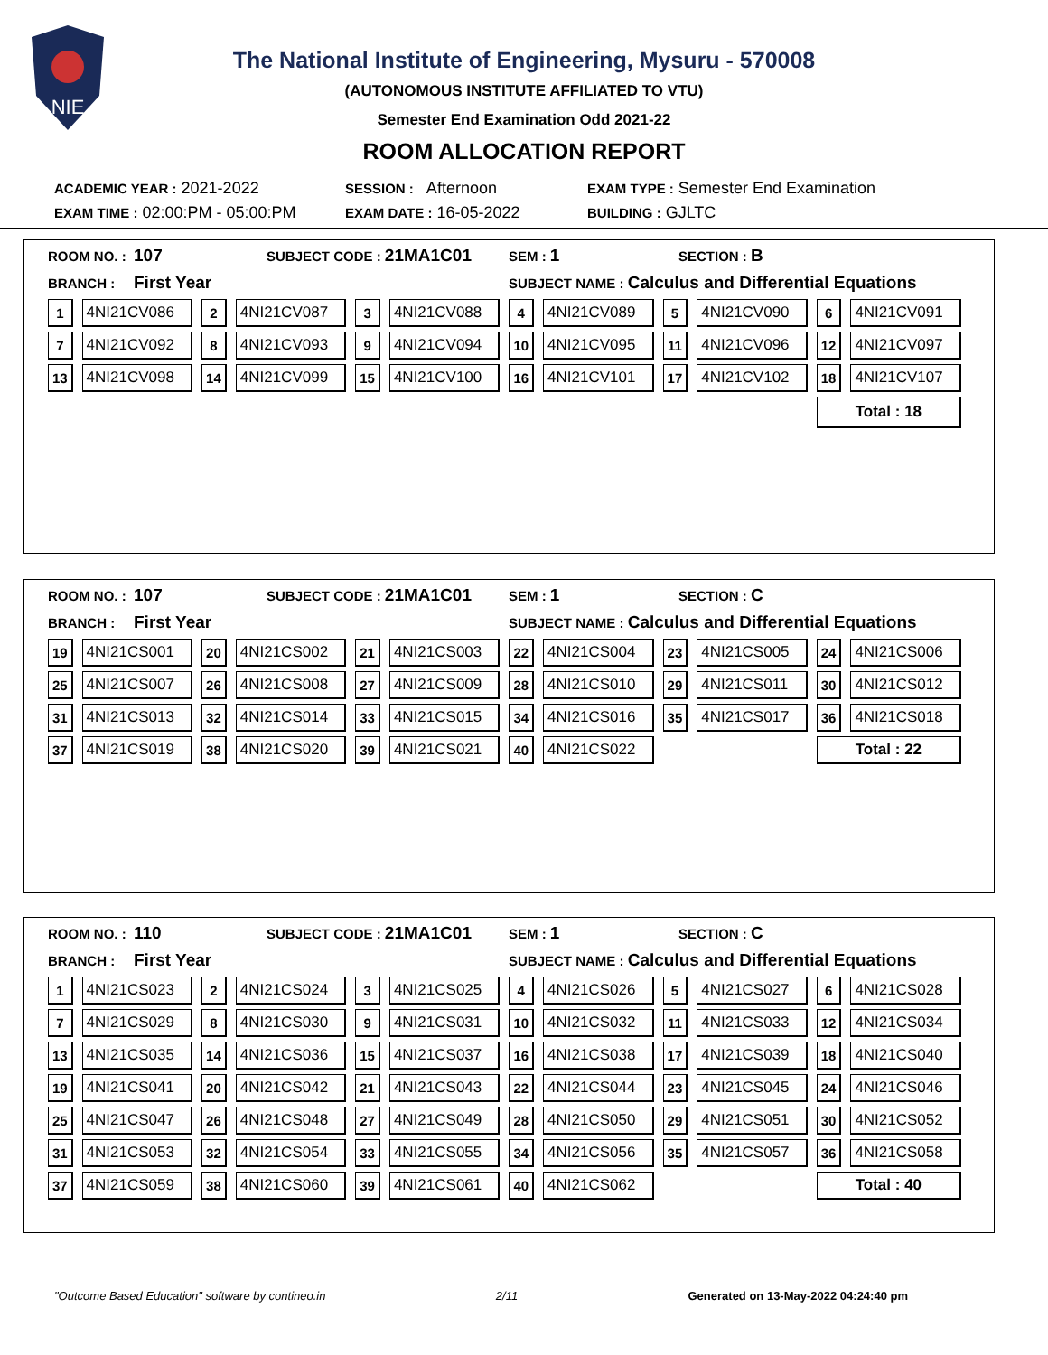NIE
The National Institute of Engineering, Mysuru - 570008
(AUTONOMOUS INSTITUTE AFFILIATED TO VTU)
Semester End Examination Odd 2021-22
ROOM ALLOCATION REPORT
ACADEMIC YEAR : 2021-2022 SESSION : Afternoon EXAM TYPE : Semester End Examination
EXAM TIME : 02:00:PM - 05:00:PM EXAM DATE : 16-05-2022 BUILDING : GJLTC
ROOM NO. : 107 SUBJECT CODE : 21MA1C01 SEM : 1 SECTION : B
BRANCH : First Year SUBJECT NAME : Calculus and Differential Equations
| 1 | 4NI21CV086 | 2 | 4NI21CV087 | 3 | 4NI21CV088 | 4 | 4NI21CV089 | 5 | 4NI21CV090 | 6 | 4NI21CV091 |
| 7 | 4NI21CV092 | 8 | 4NI21CV093 | 9 | 4NI21CV094 | 10 | 4NI21CV095 | 11 | 4NI21CV096 | 12 | 4NI21CV097 |
| 13 | 4NI21CV098 | 14 | 4NI21CV099 | 15 | 4NI21CV100 | 16 | 4NI21CV101 | 17 | 4NI21CV102 | 18 | 4NI21CV107 |
| | | | | | | | | | | Total : 18 | |
ROOM NO. : 107 SUBJECT CODE : 21MA1C01 SEM : 1 SECTION : C
BRANCH : First Year SUBJECT NAME : Calculus and Differential Equations
| 19 | 4NI21CS001 | 20 | 4NI21CS002 | 21 | 4NI21CS003 | 22 | 4NI21CS004 | 23 | 4NI21CS005 | 24 | 4NI21CS006 |
| 25 | 4NI21CS007 | 26 | 4NI21CS008 | 27 | 4NI21CS009 | 28 | 4NI21CS010 | 29 | 4NI21CS011 | 30 | 4NI21CS012 |
| 31 | 4NI21CS013 | 32 | 4NI21CS014 | 33 | 4NI21CS015 | 34 | 4NI21CS016 | 35 | 4NI21CS017 | 36 | 4NI21CS018 |
| 37 | 4NI21CS019 | 38 | 4NI21CS020 | 39 | 4NI21CS021 | 40 | 4NI21CS022 | | | Total : 22 | |
ROOM NO. : 110 SUBJECT CODE : 21MA1C01 SEM : 1 SECTION : C
BRANCH : First Year SUBJECT NAME : Calculus and Differential Equations
| 1 | 4NI21CS023 | 2 | 4NI21CS024 | 3 | 4NI21CS025 | 4 | 4NI21CS026 | 5 | 4NI21CS027 | 6 | 4NI21CS028 |
| 7 | 4NI21CS029 | 8 | 4NI21CS030 | 9 | 4NI21CS031 | 10 | 4NI21CS032 | 11 | 4NI21CS033 | 12 | 4NI21CS034 |
| 13 | 4NI21CS035 | 14 | 4NI21CS036 | 15 | 4NI21CS037 | 16 | 4NI21CS038 | 17 | 4NI21CS039 | 18 | 4NI21CS040 |
| 19 | 4NI21CS041 | 20 | 4NI21CS042 | 21 | 4NI21CS043 | 22 | 4NI21CS044 | 23 | 4NI21CS045 | 24 | 4NI21CS046 |
| 25 | 4NI21CS047 | 26 | 4NI21CS048 | 27 | 4NI21CS049 | 28 | 4NI21CS050 | 29 | 4NI21CS051 | 30 | 4NI21CS052 |
| 31 | 4NI21CS053 | 32 | 4NI21CS054 | 33 | 4NI21CS055 | 34 | 4NI21CS056 | 35 | 4NI21CS057 | 36 | 4NI21CS058 |
| 37 | 4NI21CS059 | 38 | 4NI21CS060 | 39 | 4NI21CS061 | 40 | 4NI21CS062 | | | Total : 40 | |
"Outcome Based Education" software by contineo.in 2/11 Generated on 13-May-2022 04:24:40 pm